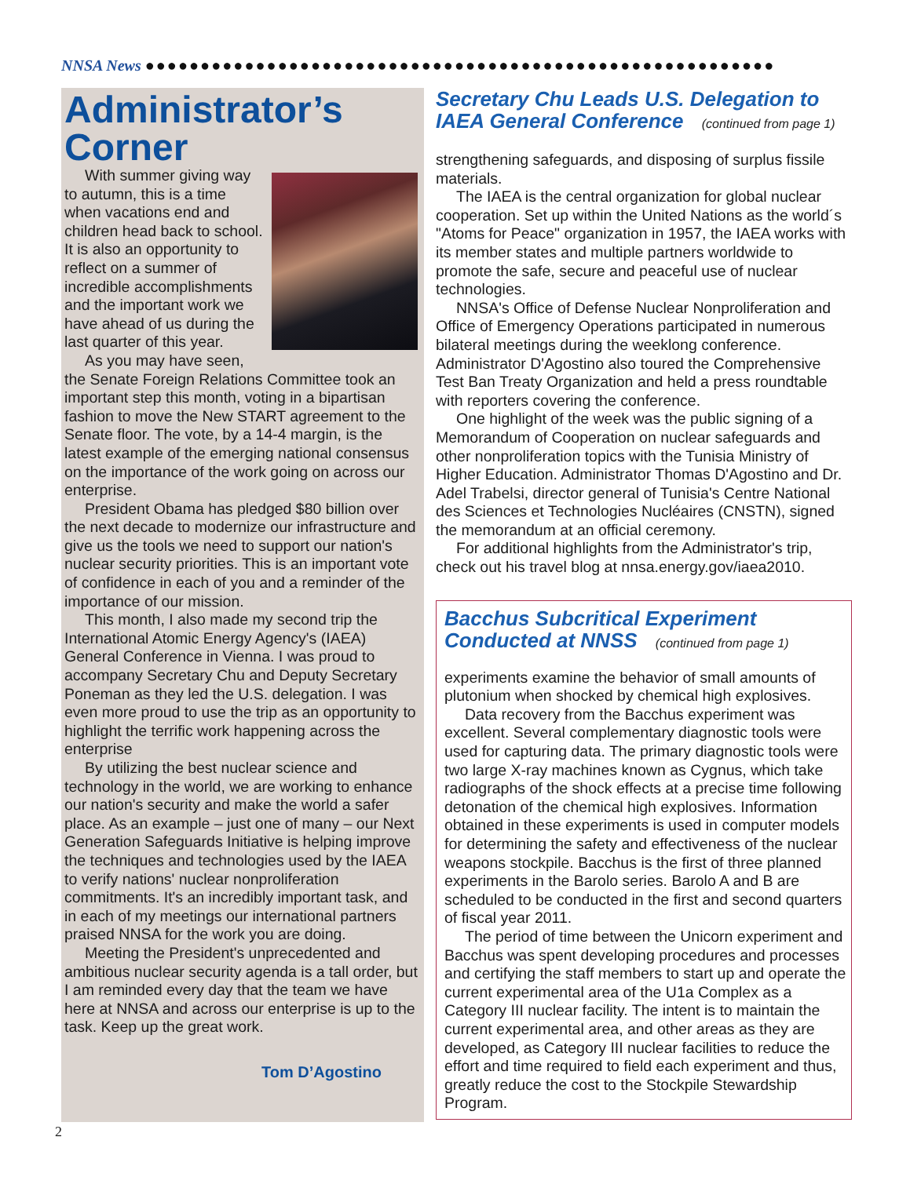NNSA News ●●●●●●●●●●●●●●●●●●●●●●●●●●●●●●●●●●●●●●●●●●●●●●●●●●●●●●●●●
Administrator’s Corner
With summer giving way to autumn, this is a time when vacations end and children head back to school. It is also an opportunity to reflect on a summer of incredible accomplishments and the important work we have ahead of us during the last quarter of this year.
As you may have seen, the Senate Foreign Relations Committee took an important step this month, voting in a bipartisan fashion to move the New START agreement to the Senate floor. The vote, by a 14-4 margin, is the latest example of the emerging national consensus on the importance of the work going on across our enterprise.
President Obama has pledged $80 billion over the next decade to modernize our infrastructure and give us the tools we need to support our nation's nuclear security priorities. This is an important vote of confidence in each of you and a reminder of the importance of our mission.
This month, I also made my second trip the International Atomic Energy Agency's (IAEA) General Conference in Vienna. I was proud to accompany Secretary Chu and Deputy Secretary Poneman as they led the U.S. delegation. I was even more proud to use the trip as an opportunity to highlight the terrific work happening across the enterprise
By utilizing the best nuclear science and technology in the world, we are working to enhance our nation's security and make the world a safer place. As an example – just one of many – our Next Generation Safeguards Initiative is helping improve the techniques and technologies used by the IAEA to verify nations' nuclear nonproliferation commitments. It's an incredibly important task, and in each of my meetings our international partners praised NNSA for the work you are doing.
Meeting the President's unprecedented and ambitious nuclear security agenda is a tall order, but I am reminded every day that the team we have here at NNSA and across our enterprise is up to the task. Keep up the great work.
Tom D’Agostino
Secretary Chu Leads U.S. Delegation to IAEA General Conference (continued from page 1)
strengthening safeguards, and disposing of surplus fissile materials.
The IAEA is the central organization for global nuclear cooperation. Set up within the United Nations as the world´s "Atoms for Peace" organization in 1957, the IAEA works with its member states and multiple partners worldwide to promote the safe, secure and peaceful use of nuclear technologies.
NNSA's Office of Defense Nuclear Nonproliferation and Office of Emergency Operations participated in numerous bilateral meetings during the weeklong conference. Administrator D'Agostino also toured the Comprehensive Test Ban Treaty Organization and held a press roundtable with reporters covering the conference.
One highlight of the week was the public signing of a Memorandum of Cooperation on nuclear safeguards and other nonproliferation topics with the Tunisia Ministry of Higher Education. Administrator Thomas D'Agostino and Dr. Adel Trabelsi, director general of Tunisia's Centre National des Sciences et Technologies Nucléaires (CNSTN), signed the memorandum at an official ceremony.
For additional highlights from the Administrator's trip, check out his travel blog at nnsa.energy.gov/iaea2010.
Bacchus Subcritical Experiment Conducted at NNSS (continued from page 1)
experiments examine the behavior of small amounts of plutonium when shocked by chemical high explosives.
Data recovery from the Bacchus experiment was excellent. Several complementary diagnostic tools were used for capturing data. The primary diagnostic tools were two large X-ray machines known as Cygnus, which take radiographs of the shock effects at a precise time following detonation of the chemical high explosives. Information obtained in these experiments is used in computer models for determining the safety and effectiveness of the nuclear weapons stockpile. Bacchus is the first of three planned experiments in the Barolo series. Barolo A and B are scheduled to be conducted in the first and second quarters of fiscal year 2011.
The period of time between the Unicorn experiment and Bacchus was spent developing procedures and processes and certifying the staff members to start up and operate the current experimental area of the U1a Complex as a Category III nuclear facility. The intent is to maintain the current experimental area, and other areas as they are developed, as Category III nuclear facilities to reduce the effort and time required to field each experiment and thus, greatly reduce the cost to the Stockpile Stewardship Program.
2